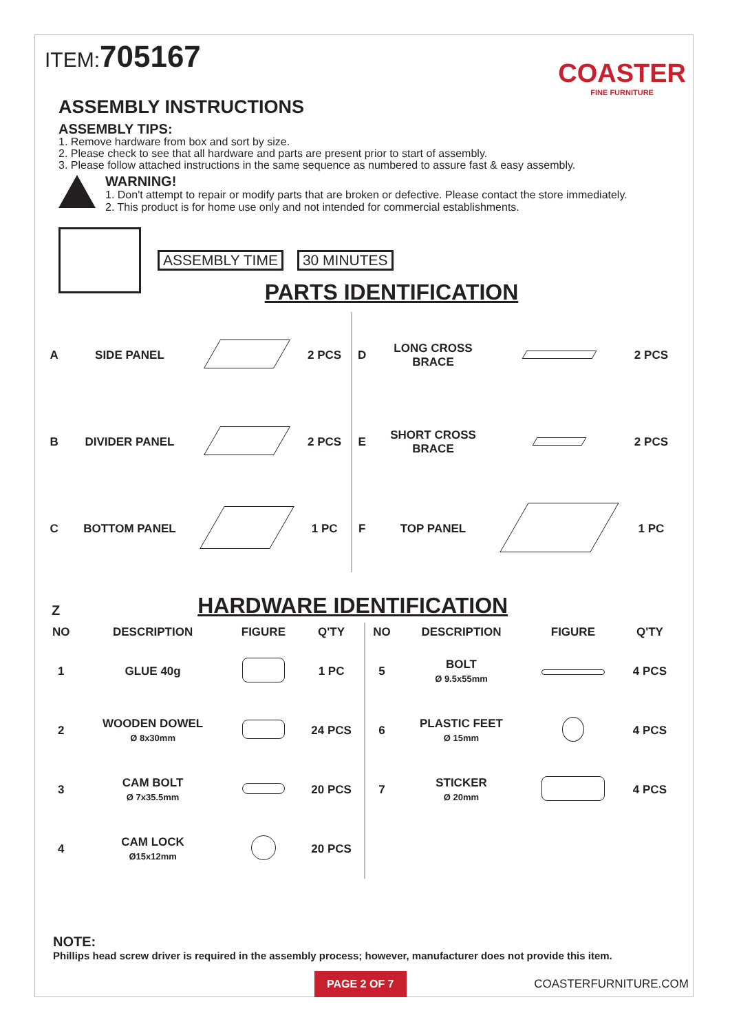ITEM:705167
COASTER
FINE FURNITURE
ASSEMBLY INSTRUCTIONS
ASSEMBLY TIPS:
1. Remove hardware from box and sort by size.
2. Please check to see that all hardware and parts are present prior to start of assembly.
3. Please follow attached instructions in the same sequence as numbered to assure fast & easy assembly.
WARNING!
1. Don't attempt to repair or modify parts that are broken or defective. Please contact the store immediately.
2. This product is for home use only and not intended for commercial establishments.
ASSEMBLY TIME 30 MINUTES
PARTS IDENTIFICATION
| A | SIDE PANEL | | 2 PCS | D | LONG CROSS BRACE | | 2 PCS |
| B | DIVIDER PANEL | | 2 PCS | E | SHORT CROSS BRACE | | 2 PCS |
| C | BOTTOM PANEL | | 1 PC | F | TOP PANEL | | 1 PC |
Z
HARDWARE IDENTIFICATION
| NO | DESCRIPTION | FIGURE | Q'TY | NO | DESCRIPTION | FIGURE | Q'TY |
| --- | --- | --- | --- | --- | --- | --- | --- |
| 1 | GLUE 40g | | 1 PC | 5 | BOLT Ø 9.5x55mm | | 4 PCS |
| 2 | WOODEN DOWEL Ø 8x30mm | | 24 PCS | 6 | PLASTIC FEET Ø 15mm | | 4 PCS |
| 3 | CAM BOLT Ø 7x35.5mm | | 20 PCS | 7 | STICKER Ø 20mm | | 4 PCS |
| 4 | CAM LOCK Ø15x12mm | | 20 PCS | | | | |
NOTE:
Phillips head screw driver is required in the assembly process; however, manufacturer does not provide this item.
PAGE 2 OF 7 COASTERFURNITURE.COM